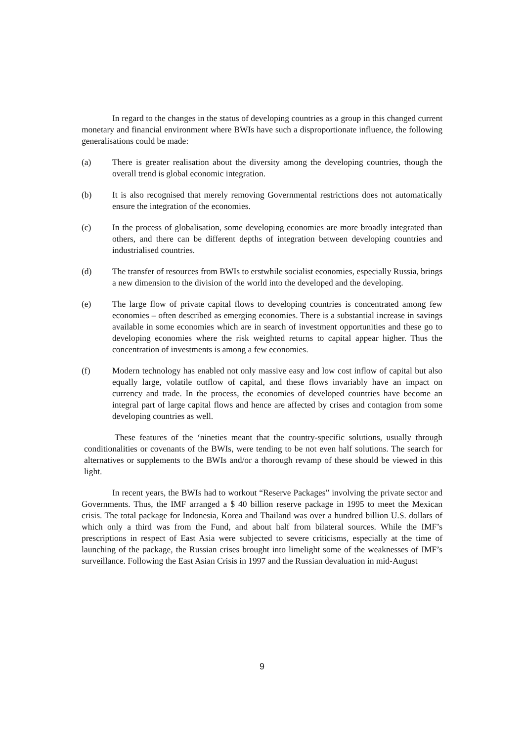In regard to the changes in the status of developing countries as a group in this changed current monetary and financial environment where BWIs have such a disproportionate influence, the following generalisations could be made:
(a) There is greater realisation about the diversity among the developing countries, though the overall trend is global economic integration.
(b) It is also recognised that merely removing Governmental restrictions does not automatically ensure the integration of the economies.
(c) In the process of globalisation, some developing economies are more broadly integrated than others, and there can be different depths of integration between developing countries and industrialised countries.
(d) The transfer of resources from BWIs to erstwhile socialist economies, especially Russia, brings a new dimension to the division of the world into the developed and the developing.
(e) The large flow of private capital flows to developing countries is concentrated among few economies – often described as emerging economies. There is a substantial increase in savings available in some economies which are in search of investment opportunities and these go to developing economies where the risk weighted returns to capital appear higher. Thus the concentration of investments is among a few economies.
(f) Modern technology has enabled not only massive easy and low cost inflow of capital but also equally large, volatile outflow of capital, and these flows invariably have an impact on currency and trade. In the process, the economies of developed countries have become an integral part of large capital flows and hence are affected by crises and contagion from some developing countries as well.
These features of the ‘nineties meant that the country-specific solutions, usually through conditionalities or covenants of the BWIs, were tending to be not even half solutions. The search for alternatives or supplements to the BWIs and/or a thorough revamp of these should be viewed in this light.
In recent years, the BWIs had to workout “Reserve Packages” involving the private sector and Governments. Thus, the IMF arranged a $ 40 billion reserve package in 1995 to meet the Mexican crisis. The total package for Indonesia, Korea and Thailand was over a hundred billion U.S. dollars of which only a third was from the Fund, and about half from bilateral sources. While the IMF’s prescriptions in respect of East Asia were subjected to severe criticisms, especially at the time of launching of the package, the Russian crises brought into limelight some of the weaknesses of IMF’s surveillance. Following the East Asian Crisis in 1997 and the Russian devaluation in mid-August
9